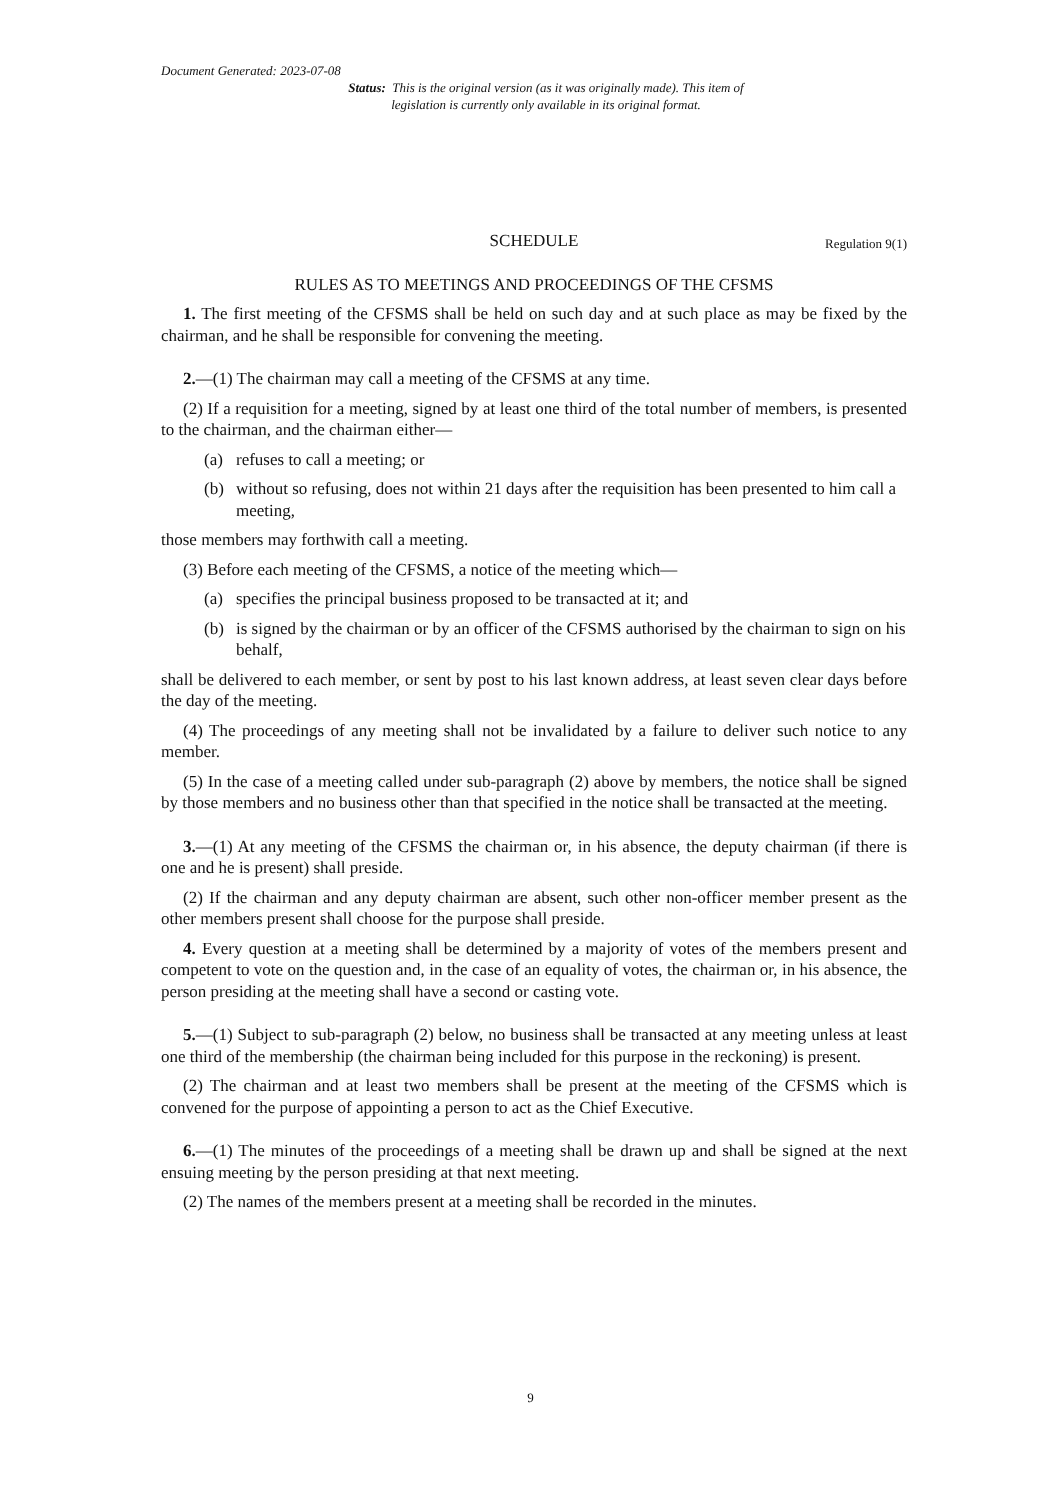Document Generated: 2023-07-08
Status: This is the original version (as it was originally made). This item of legislation is currently only available in its original format.
SCHEDULE Regulation 9(1)
RULES AS TO MEETINGS AND PROCEEDINGS OF THE CFSMS
1. The first meeting of the CFSMS shall be held on such day and at such place as may be fixed by the chairman, and he shall be responsible for convening the meeting.
2.—(1) The chairman may call a meeting of the CFSMS at any time.
(2) If a requisition for a meeting, signed by at least one third of the total number of members, is presented to the chairman, and the chairman either—
(a) refuses to call a meeting; or
(b) without so refusing, does not within 21 days after the requisition has been presented to him call a meeting,
those members may forthwith call a meeting.
(3) Before each meeting of the CFSMS, a notice of the meeting which—
(a) specifies the principal business proposed to be transacted at it; and
(b) is signed by the chairman or by an officer of the CFSMS authorised by the chairman to sign on his behalf,
shall be delivered to each member, or sent by post to his last known address, at least seven clear days before the day of the meeting.
(4) The proceedings of any meeting shall not be invalidated by a failure to deliver such notice to any member.
(5) In the case of a meeting called under sub-paragraph (2) above by members, the notice shall be signed by those members and no business other than that specified in the notice shall be transacted at the meeting.
3.—(1) At any meeting of the CFSMS the chairman or, in his absence, the deputy chairman (if there is one and he is present) shall preside.
(2) If the chairman and any deputy chairman are absent, such other non-officer member present as the other members present shall choose for the purpose shall preside.
4. Every question at a meeting shall be determined by a majority of votes of the members present and competent to vote on the question and, in the case of an equality of votes, the chairman or, in his absence, the person presiding at the meeting shall have a second or casting vote.
5.—(1) Subject to sub-paragraph (2) below, no business shall be transacted at any meeting unless at least one third of the membership (the chairman being included for this purpose in the reckoning) is present.
(2) The chairman and at least two members shall be present at the meeting of the CFSMS which is convened for the purpose of appointing a person to act as the Chief Executive.
6.—(1) The minutes of the proceedings of a meeting shall be drawn up and shall be signed at the next ensuing meeting by the person presiding at that next meeting.
(2) The names of the members present at a meeting shall be recorded in the minutes.
9